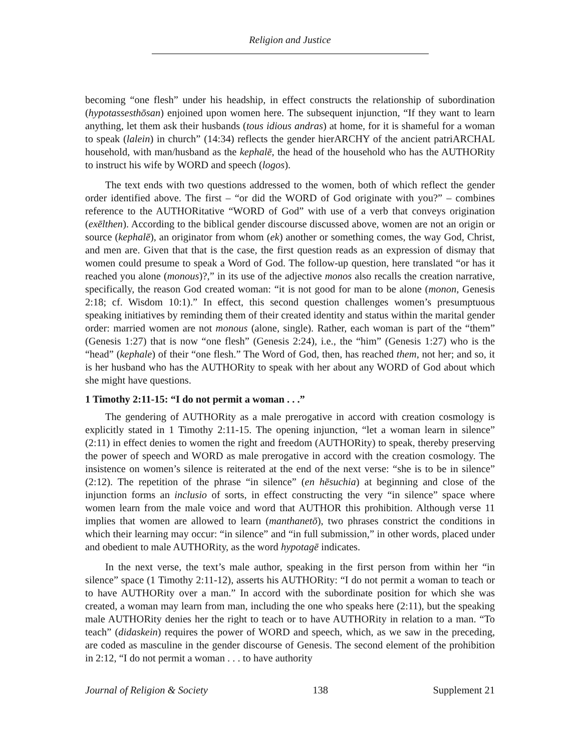Religion and Justice
becoming “one flesh” under his headship, in effect constructs the relationship of subordination (hypotassesthōsan) enjoined upon women here. The subsequent injunction, “If they want to learn anything, let them ask their husbands (tous idious andras) at home, for it is shameful for a woman to speak (lalein) in church” (14:34) reflects the gender hierARCHY of the ancient patriARCHAL household, with man/husband as the kephalē, the head of the household who has the AUTHORity to instruct his wife by WORD and speech (logos).
The text ends with two questions addressed to the women, both of which reflect the gender order identified above. The first – “or did the WORD of God originate with you?” – combines reference to the AUTHORitative “WORD of God” with use of a verb that conveys origination (exēlthen). According to the biblical gender discourse discussed above, women are not an origin or source (kephalē), an originator from whom (ek) another or something comes, the way God, Christ, and men are. Given that that is the case, the first question reads as an expression of dismay that women could presume to speak a Word of God. The follow-up question, here translated “or has it reached you alone (monous)?,” in its use of the adjective monos also recalls the creation narrative, specifically, the reason God created woman: “it is not good for man to be alone (monon, Genesis 2:18; cf. Wisdom 10:1).” In effect, this second question challenges women’s presumptuous speaking initiatives by reminding them of their created identity and status within the marital gender order: married women are not monous (alone, single). Rather, each woman is part of the “them” (Genesis 1:27) that is now “one flesh” (Genesis 2:24), i.e., the “him” (Genesis 1:27) who is the “head” (kephale) of their “one flesh.” The Word of God, then, has reached them, not her; and so, it is her husband who has the AUTHORity to speak with her about any WORD of God about which she might have questions.
1 Timothy 2:11-15: “I do not permit a woman . . .”
The gendering of AUTHORity as a male prerogative in accord with creation cosmology is explicitly stated in 1 Timothy 2:11-15. The opening injunction, “let a woman learn in silence” (2:11) in effect denies to women the right and freedom (AUTHORity) to speak, thereby preserving the power of speech and WORD as male prerogative in accord with the creation cosmology. The insistence on women’s silence is reiterated at the end of the next verse: “she is to be in silence” (2:12). The repetition of the phrase “in silence” (en hēsuchia) at beginning and close of the injunction forms an inclusio of sorts, in effect constructing the very “in silence” space where women learn from the male voice and word that AUTHOR this prohibition. Although verse 11 implies that women are allowed to learn (manthanetō), two phrases constrict the conditions in which their learning may occur: “in silence” and “in full submission,” in other words, placed under and obedient to male AUTHORity, as the word hypotagē indicates.
In the next verse, the text’s male author, speaking in the first person from within her “in silence” space (1 Timothy 2:11-12), asserts his AUTHORity: “I do not permit a woman to teach or to have AUTHORity over a man.” In accord with the subordinate position for which she was created, a woman may learn from man, including the one who speaks here (2:11), but the speaking male AUTHORity denies her the right to teach or to have AUTHORity in relation to a man. “To teach” (didaskein) requires the power of WORD and speech, which, as we saw in the preceding, are coded as masculine in the gender discourse of Genesis. The second element of the prohibition in 2:12, “I do not permit a woman . . . to have authority
Journal of Religion & Society 138 Supplement 21